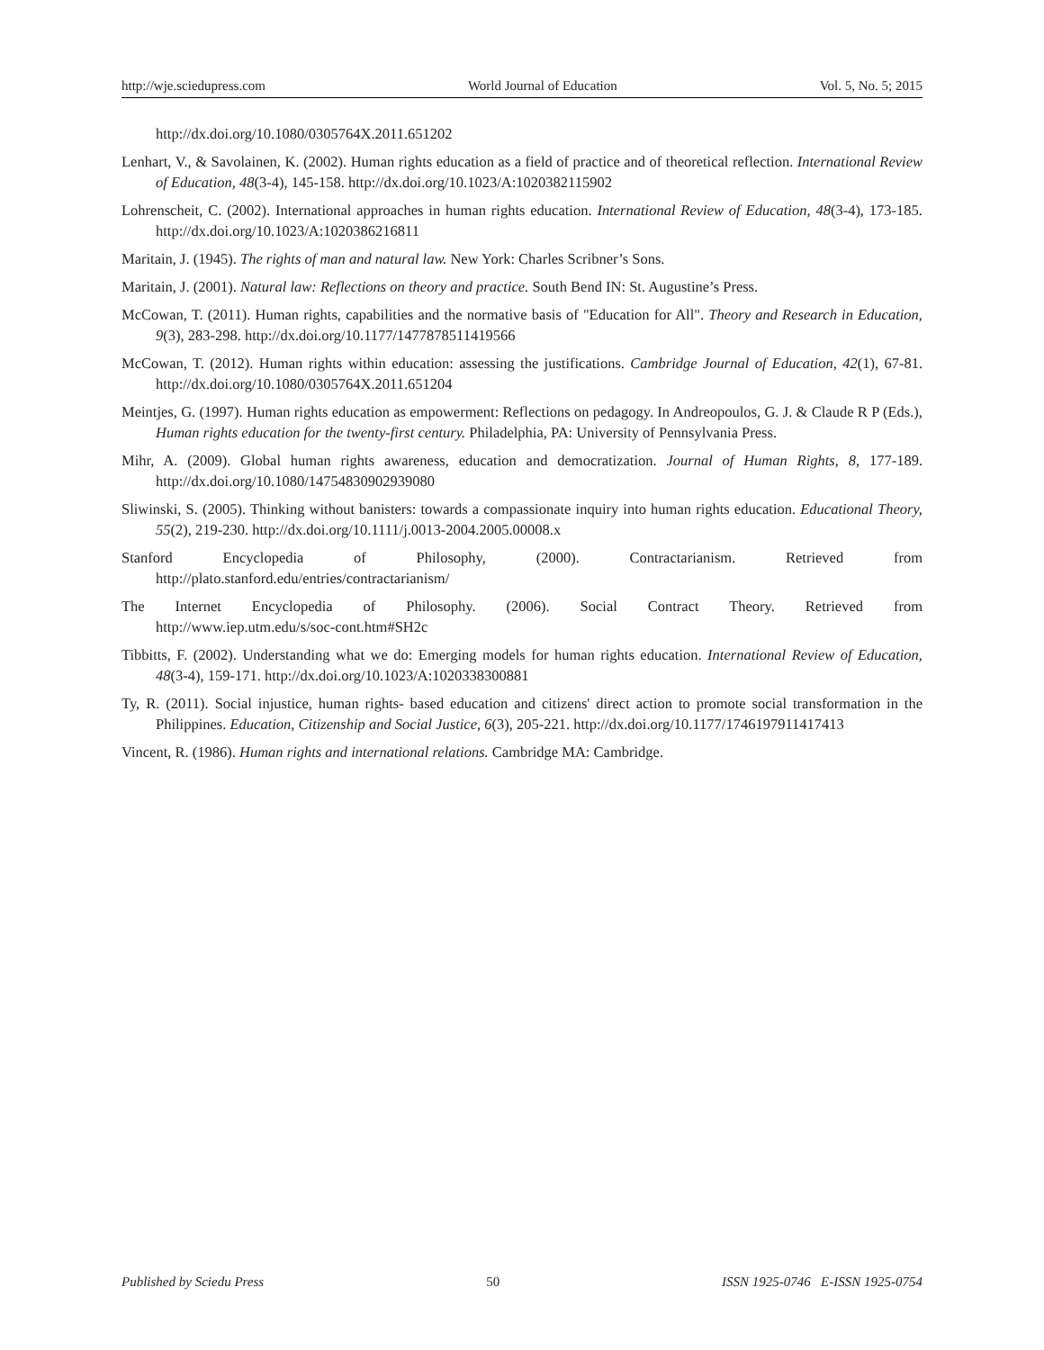http://wje.sciedupress.com World Journal of Education Vol. 5, No. 5; 2015
http://dx.doi.org/10.1080/0305764X.2011.651202
Lenhart, V., & Savolainen, K. (2002). Human rights education as a field of practice and of theoretical reflection. International Review of Education, 48(3-4), 145-158. http://dx.doi.org/10.1023/A:1020382115902
Lohrenscheit, C. (2002). International approaches in human rights education. International Review of Education, 48(3-4), 173-185. http://dx.doi.org/10.1023/A:1020386216811
Maritain, J. (1945). The rights of man and natural law. New York: Charles Scribner’s Sons.
Maritain, J. (2001). Natural law: Reflections on theory and practice. South Bend IN: St. Augustine’s Press.
McCowan, T. (2011). Human rights, capabilities and the normative basis of "Education for All". Theory and Research in Education, 9(3), 283-298. http://dx.doi.org/10.1177/1477878511419566
McCowan, T. (2012). Human rights within education: assessing the justifications. Cambridge Journal of Education, 42(1), 67-81. http://dx.doi.org/10.1080/0305764X.2011.651204
Meintjes, G. (1997). Human rights education as empowerment: Reflections on pedagogy. In Andreopoulos, G. J. & Claude R P (Eds.), Human rights education for the twenty-first century. Philadelphia, PA: University of Pennsylvania Press.
Mihr, A. (2009). Global human rights awareness, education and democratization. Journal of Human Rights, 8, 177-189. http://dx.doi.org/10.1080/14754830902939080
Sliwinski, S. (2005). Thinking without banisters: towards a compassionate inquiry into human rights education. Educational Theory, 55(2), 219-230. http://dx.doi.org/10.1111/j.0013-2004.2005.00008.x
Stanford Encyclopedia of Philosophy, (2000). Contractarianism. Retrieved from
http://plato.stanford.edu/entries/contractarianism/
The Internet Encyclopedia of Philosophy. (2006). Social Contract Theory. Retrieved from
http://www.iep.utm.edu/s/soc-cont.htm#SH2c
Tibbitts, F. (2002). Understanding what we do: Emerging models for human rights education. International Review of Education, 48(3-4), 159-171. http://dx.doi.org/10.1023/A:1020338300881
Ty, R. (2011). Social injustice, human rights- based education and citizens' direct action to promote social transformation in the Philippines. Education, Citizenship and Social Justice, 6(3), 205-221. http://dx.doi.org/10.1177/1746197911417413
Vincent, R. (1986). Human rights and international relations. Cambridge MA: Cambridge.
Published by Sciedu Press 50 ISSN 1925-0746 E-ISSN 1925-0754